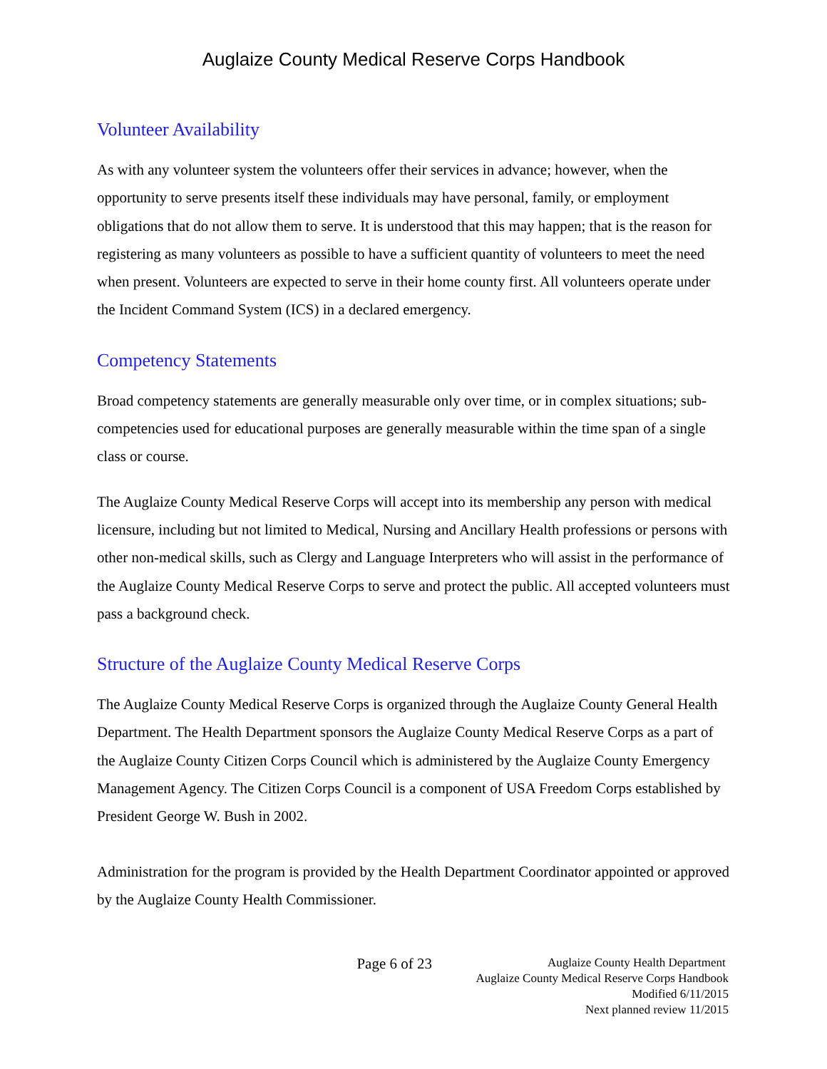Auglaize County Medical Reserve Corps Handbook
Volunteer Availability
As with any volunteer system the volunteers offer their services in advance; however, when the opportunity to serve presents itself these individuals may have personal, family, or employment obligations that do not allow them to serve. It is understood that this may happen; that is the reason for registering as many volunteers as possible to have a sufficient quantity of volunteers to meet the need when present. Volunteers are expected to serve in their home county first. All volunteers operate under the Incident Command System (ICS) in a declared emergency.
Competency Statements
Broad competency statements are generally measurable only over time, or in complex situations; sub-competencies used for educational purposes are generally measurable within the time span of a single class or course.
The Auglaize County Medical Reserve Corps will accept into its membership any person with medical licensure, including but not limited to Medical, Nursing and Ancillary Health professions or persons with other non-medical skills, such as Clergy and Language Interpreters who will assist in the performance of the Auglaize County Medical Reserve Corps to serve and protect the public. All accepted volunteers must pass a background check.
Structure of the Auglaize County Medical Reserve Corps
The Auglaize County Medical Reserve Corps is organized through the Auglaize County General Health Department. The Health Department sponsors the Auglaize County Medical Reserve Corps as a part of the Auglaize County Citizen Corps Council which is administered by the Auglaize County Emergency Management Agency. The Citizen Corps Council is a component of USA Freedom Corps established by President George W. Bush in 2002.
Administration for the program is provided by the Health Department Coordinator appointed or approved by the Auglaize County Health Commissioner.
Page 6 of 23
Auglaize County Health Department
Auglaize County Medical Reserve Corps Handbook
Modified 6/11/2015
Next planned review 11/2015